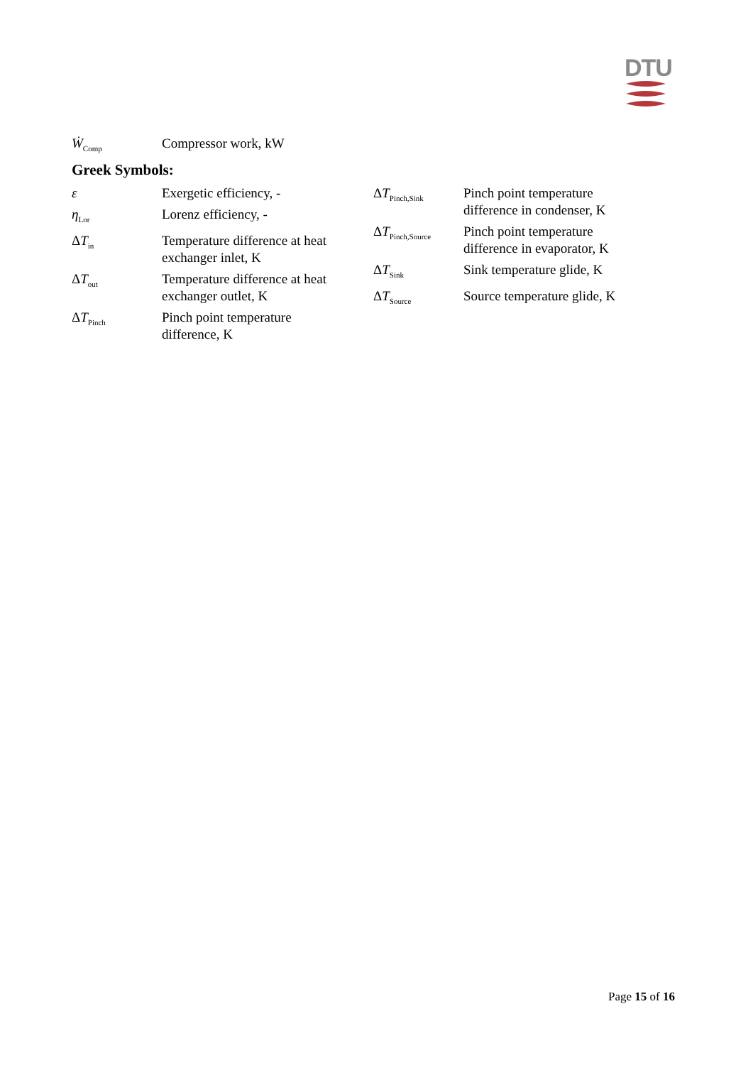DTU
Ẇ<sub>Comp</sub>
Compressor work, kW
Greek Symbols:
ε Exergetic efficiency, -
η<sub>Lor</sub>
Lorenz efficiency, -
ΔT<sub>in</sub>
Temperature difference at heat exchanger inlet, K
ΔT<sub>out</sub>
Temperature difference at heat exchanger outlet, K
ΔT<sub>Pinch</sub>
Pinch point temperature difference, K
ΔT<sub>Pinch,Sink</sub>
Pinch point temperature difference in condenser, K
ΔT<sub>Pinch,Source</sub>
Pinch point temperature difference in evaporator, K
ΔT<sub>Sink</sub>
Sink temperature glide, K
ΔT<sub>Source</sub>
Source temperature glide, K
Page 15 of 16